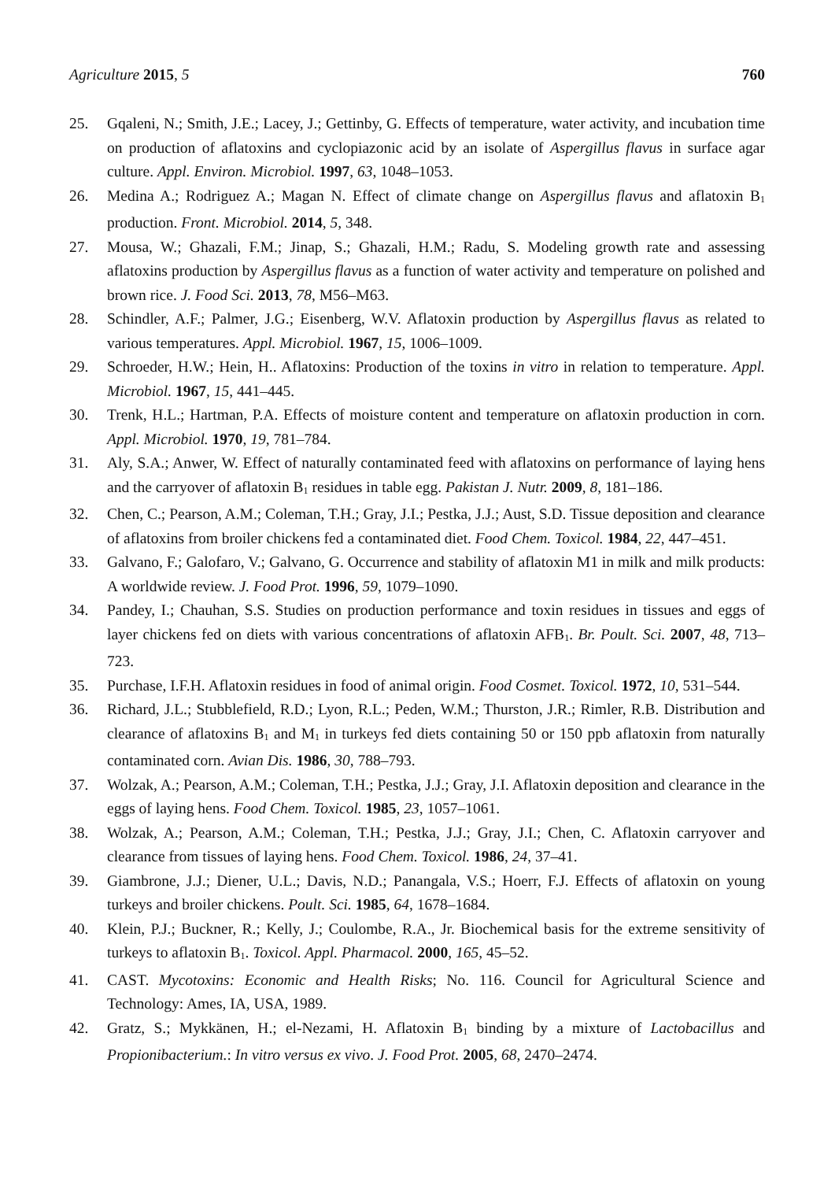Agriculture 2015, 5 760
25. Gqaleni, N.; Smith, J.E.; Lacey, J.; Gettinby, G. Effects of temperature, water activity, and incubation time on production of aflatoxins and cyclopiazonic acid by an isolate of Aspergillus flavus in surface agar culture. Appl. Environ. Microbiol. 1997, 63, 1048–1053.
26. Medina A.; Rodriguez A.; Magan N. Effect of climate change on Aspergillus flavus and aflatoxin B<sub>1</sub> production. Front. Microbiol. 2014, 5, 348.
27. Mousa, W.; Ghazali, F.M.; Jinap, S.; Ghazali, H.M.; Radu, S. Modeling growth rate and assessing aflatoxins production by Aspergillus flavus as a function of water activity and temperature on polished and brown rice. J. Food Sci. 2013, 78, M56–M63.
28. Schindler, A.F.; Palmer, J.G.; Eisenberg, W.V. Aflatoxin production by Aspergillus flavus as related to various temperatures. Appl. Microbiol. 1967, 15, 1006–1009.
29. Schroeder, H.W.; Hein, H.. Aflatoxins: Production of the toxins in vitro in relation to temperature. Appl. Microbiol. 1967, 15, 441–445.
30. Trenk, H.L.; Hartman, P.A. Effects of moisture content and temperature on aflatoxin production in corn. Appl. Microbiol. 1970, 19, 781–784.
31. Aly, S.A.; Anwer, W. Effect of naturally contaminated feed with aflatoxins on performance of laying hens and the carryover of aflatoxin B<sub>1</sub> residues in table egg. Pakistan J. Nutr. 2009, 8, 181–186.
32. Chen, C.; Pearson, A.M.; Coleman, T.H.; Gray, J.I.; Pestka, J.J.; Aust, S.D. Tissue deposition and clearance of aflatoxins from broiler chickens fed a contaminated diet. Food Chem. Toxicol. 1984, 22, 447–451.
33. Galvano, F.; Galofaro, V.; Galvano, G. Occurrence and stability of aflatoxin M1 in milk and milk products: A worldwide review. J. Food Prot. 1996, 59, 1079–1090.
34. Pandey, I.; Chauhan, S.S. Studies on production performance and toxin residues in tissues and eggs of layer chickens fed on diets with various concentrations of aflatoxin AFB<sub>1</sub>. Br. Poult. Sci. 2007, 48, 713–723.
35. Purchase, I.F.H. Aflatoxin residues in food of animal origin. Food Cosmet. Toxicol. 1972, 10, 531–544.
36. Richard, J.L.; Stubblefield, R.D.; Lyon, R.L.; Peden, W.M.; Thurston, J.R.; Rimler, R.B. Distribution and clearance of aflatoxins B<sub>1</sub> and M<sub>1</sub> in turkeys fed diets containing 50 or 150 ppb aflatoxin from naturally contaminated corn. Avian Dis. 1986, 30, 788–793.
37. Wolzak, A.; Pearson, A.M.; Coleman, T.H.; Pestka, J.J.; Gray, J.I. Aflatoxin deposition and clearance in the eggs of laying hens. Food Chem. Toxicol. 1985, 23, 1057–1061.
38. Wolzak, A.; Pearson, A.M.; Coleman, T.H.; Pestka, J.J.; Gray, J.I.; Chen, C. Aflatoxin carryover and clearance from tissues of laying hens. Food Chem. Toxicol. 1986, 24, 37–41.
39. Giambrone, J.J.; Diener, U.L.; Davis, N.D.; Panangala, V.S.; Hoerr, F.J. Effects of aflatoxin on young turkeys and broiler chickens. Poult. Sci. 1985, 64, 1678–1684.
40. Klein, P.J.; Buckner, R.; Kelly, J.; Coulombe, R.A., Jr. Biochemical basis for the extreme sensitivity of turkeys to aflatoxin B<sub>1</sub>. Toxicol. Appl. Pharmacol. 2000, 165, 45–52.
41. CAST. Mycotoxins: Economic and Health Risks; No. 116. Council for Agricultural Science and Technology: Ames, IA, USA, 1989.
42. Gratz, S.; Mykkänen, H.; el-Nezami, H. Aflatoxin B<sub>1</sub> binding by a mixture of Lactobacillus and Propionibacterium.: In vitro versus ex vivo. J. Food Prot. 2005, 68, 2470–2474.